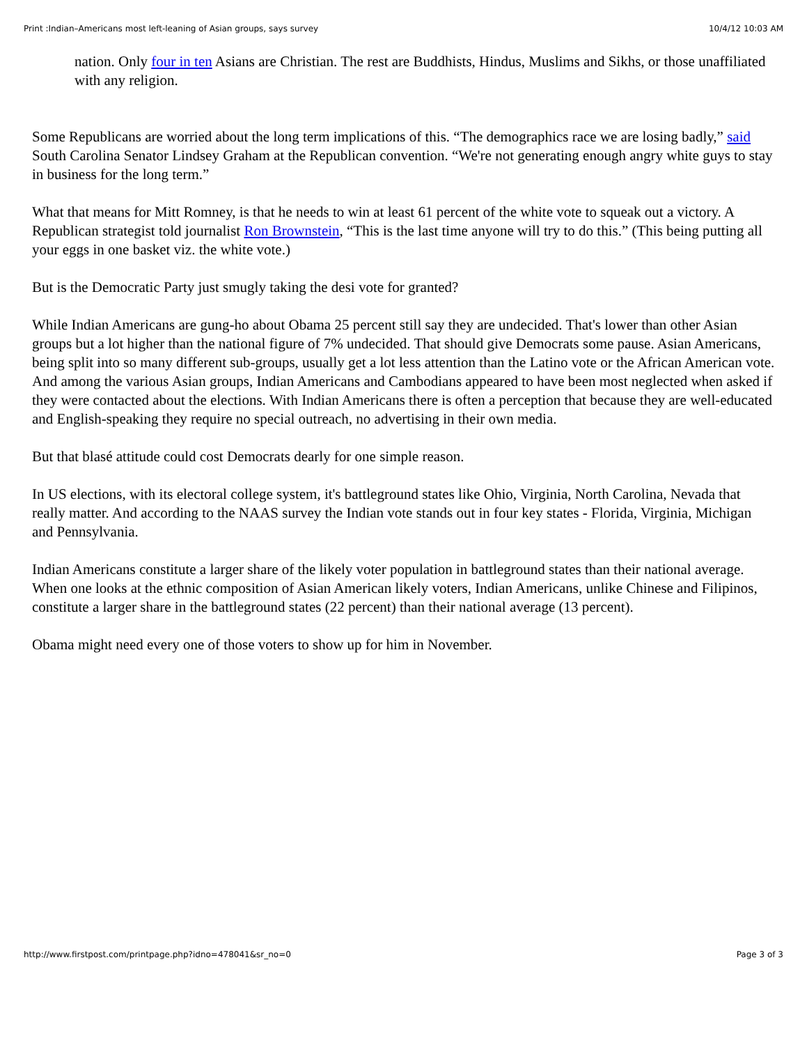Print :Indian–Americans most left-leaning of Asian groups, says survey 10/4/12 10:03 AM
nation. Only four in ten Asians are Christian. The rest are Buddhists, Hindus, Muslims and Sikhs, or those unaffiliated with any religion.
Some Republicans are worried about the long term implications of this. “The demographics race we are losing badly,” said South Carolina Senator Lindsey Graham at the Republican convention. “We're not generating enough angry white guys to stay in business for the long term.”
What that means for Mitt Romney, is that he needs to win at least 61 percent of the white vote to squeak out a victory. A Republican strategist told journalist Ron Brownstein, “This is the last time anyone will try to do this.” (This being putting all your eggs in one basket viz. the white vote.)
But is the Democratic Party just smugly taking the desi vote for granted?
While Indian Americans are gung-ho about Obama 25 percent still say they are undecided. That's lower than other Asian groups but a lot higher than the national figure of 7% undecided. That should give Democrats some pause. Asian Americans, being split into so many different sub-groups, usually get a lot less attention than the Latino vote or the African American vote. And among the various Asian groups, Indian Americans and Cambodians appeared to have been most neglected when asked if they were contacted about the elections. With Indian Americans there is often a perception that because they are well-educated and English-speaking they require no special outreach, no advertising in their own media.
But that blasé attitude could cost Democrats dearly for one simple reason.
In US elections, with its electoral college system, it's battleground states like Ohio, Virginia, North Carolina, Nevada that really matter. And according to the NAAS survey the Indian vote stands out in four key states - Florida, Virginia, Michigan and Pennsylvania.
Indian Americans constitute a larger share of the likely voter population in battleground states than their national average. When one looks at the ethnic composition of Asian American likely voters, Indian Americans, unlike Chinese and Filipinos, constitute a larger share in the battleground states (22 percent) than their national average (13 percent).
Obama might need every one of those voters to show up for him in November.
http://www.firstpost.com/printpage.php?idno=478041&sr_no=0 Page 3 of 3